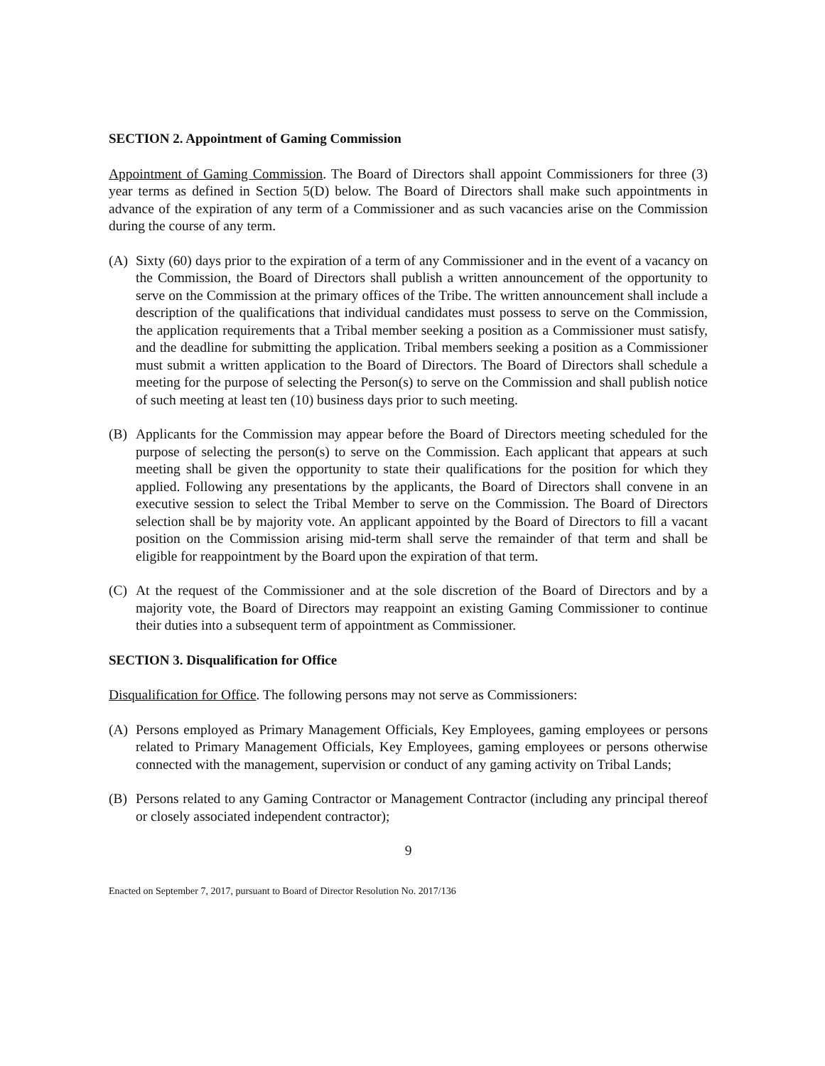SECTION 2. Appointment of Gaming Commission
Appointment of Gaming Commission. The Board of Directors shall appoint Commissioners for three (3) year terms as defined in Section 5(D) below. The Board of Directors shall make such appointments in advance of the expiration of any term of a Commissioner and as such vacancies arise on the Commission during the course of any term.
(A) Sixty (60) days prior to the expiration of a term of any Commissioner and in the event of a vacancy on the Commission, the Board of Directors shall publish a written announcement of the opportunity to serve on the Commission at the primary offices of the Tribe. The written announcement shall include a description of the qualifications that individual candidates must possess to serve on the Commission, the application requirements that a Tribal member seeking a position as a Commissioner must satisfy, and the deadline for submitting the application. Tribal members seeking a position as a Commissioner must submit a written application to the Board of Directors. The Board of Directors shall schedule a meeting for the purpose of selecting the Person(s) to serve on the Commission and shall publish notice of such meeting at least ten (10) business days prior to such meeting.
(B) Applicants for the Commission may appear before the Board of Directors meeting scheduled for the purpose of selecting the person(s) to serve on the Commission. Each applicant that appears at such meeting shall be given the opportunity to state their qualifications for the position for which they applied. Following any presentations by the applicants, the Board of Directors shall convene in an executive session to select the Tribal Member to serve on the Commission. The Board of Directors selection shall be by majority vote. An applicant appointed by the Board of Directors to fill a vacant position on the Commission arising mid-term shall serve the remainder of that term and shall be eligible for reappointment by the Board upon the expiration of that term.
(C) At the request of the Commissioner and at the sole discretion of the Board of Directors and by a majority vote, the Board of Directors may reappoint an existing Gaming Commissioner to continue their duties into a subsequent term of appointment as Commissioner.
SECTION 3. Disqualification for Office
Disqualification for Office. The following persons may not serve as Commissioners:
(A) Persons employed as Primary Management Officials, Key Employees, gaming employees or persons related to Primary Management Officials, Key Employees, gaming employees or persons otherwise connected with the management, supervision or conduct of any gaming activity on Tribal Lands;
(B) Persons related to any Gaming Contractor or Management Contractor (including any principal thereof or closely associated independent contractor);
9
Enacted on September 7, 2017, pursuant to Board of Director Resolution No. 2017/136